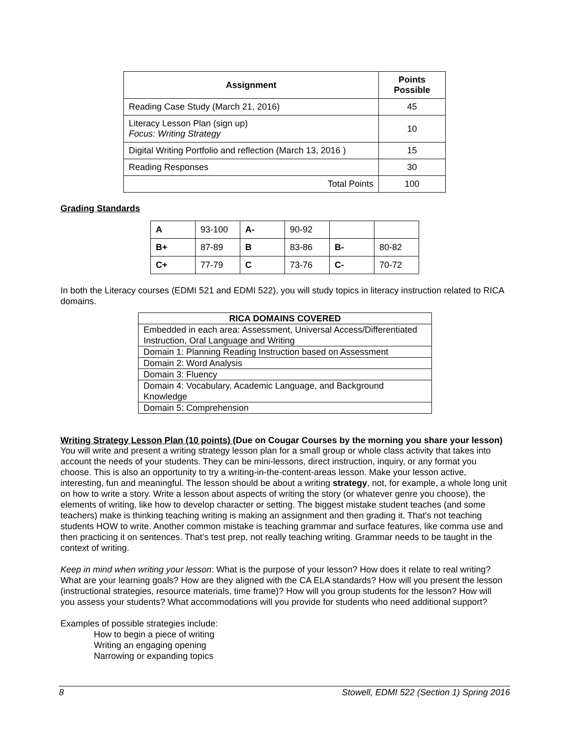| Assignment | Points Possible |
| --- | --- |
| Reading Case Study (March 21, 2016) | 45 |
| Literacy Lesson Plan (sign up) Focus: Writing Strategy | 10 |
| Digital Writing Portfolio and reflection (March 13, 2016 ) | 15 |
| Reading Responses | 30 |
| Total Points | 100 |
Grading Standards
| A | 93-100 | A- | 90-92 | | |
| B+ | 87-89 | B | 83-86 | B- | 80-82 |
| C+ | 77-79 | C | 73-76 | C- | 70-72 |
In both the Literacy courses (EDMI 521 and EDMI 522), you will study topics in literacy instruction related to RICA domains.
| RICA DOMAINS COVERED |
| --- |
| Embedded in each area: Assessment, Universal Access/Differentiated Instruction, Oral Language and Writing |
| Domain 1: Planning Reading Instruction based on Assessment |
| Domain 2: Word Analysis |
| Domain 3: Fluency |
| Domain 4: Vocabulary, Academic Language, and Background Knowledge |
| Domain 5: Comprehension |
Writing Strategy Lesson Plan (10 points) (Due on Cougar Courses by the morning you share your lesson)
You will write and present a writing strategy lesson plan for a small group or whole class activity that takes into account the needs of your students. They can be mini-lessons, direct instruction, inquiry, or any format you choose. This is also an opportunity to try a writing-in-the-content-areas lesson. Make your lesson active, interesting, fun and meaningful. The lesson should be about a writing strategy, not, for example, a whole long unit on how to write a story. Write a lesson about aspects of writing the story (or whatever genre you choose), the elements of writing, like how to develop character or setting. The biggest mistake student teaches (and some teachers) make is thinking teaching writing is making an assignment and then grading it. That's not teaching students HOW to write. Another common mistake is teaching grammar and surface features, like comma use and then practicing it on sentences. That’s test prep, not really teaching writing. Grammar needs to be taught in the context of writing.
Keep in mind when writing your lesson: What is the purpose of your lesson? How does it relate to real writing? What are your learning goals? How are they aligned with the CA ELA standards? How will you present the lesson (instructional strategies, resource materials, time frame)? How will you group students for the lesson? How will you assess your students? What accommodations will you provide for students who need additional support?
Examples of possible strategies include:
How to begin a piece of writing
Writing an engaging opening
Narrowing or expanding topics
8 Stowell, EDMI 522 (Section 1) Spring 2016